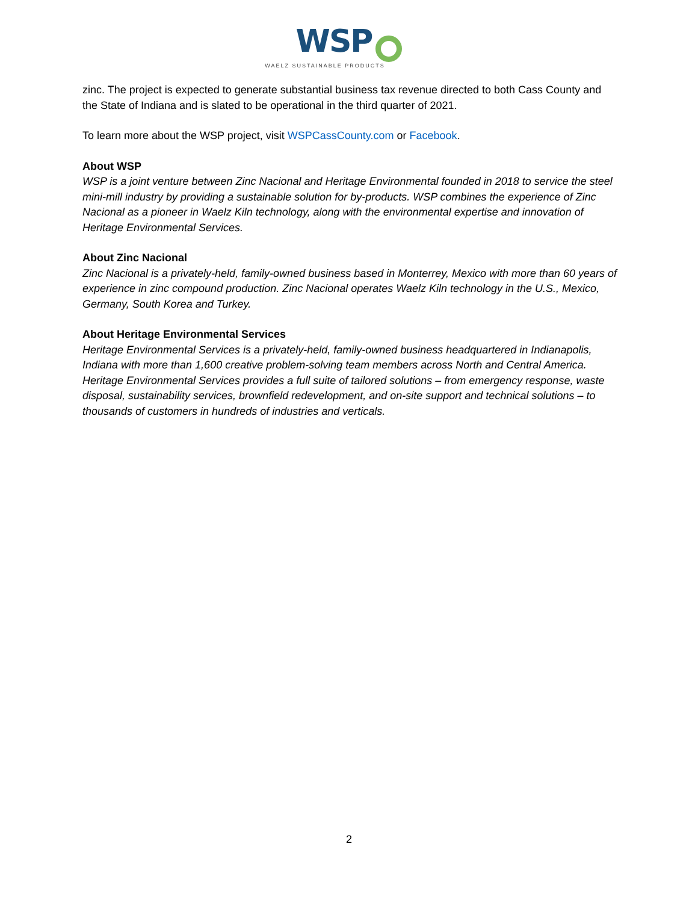WSP
WAELZ SUSTAINABLE PRODUCTS
zinc. The project is expected to generate substantial business tax revenue directed to both Cass County and the State of Indiana and is slated to be operational in the third quarter of 2021.
To learn more about the WSP project, visit WSPCassCounty.com or Facebook.
About WSP
WSP is a joint venture between Zinc Nacional and Heritage Environmental founded in 2018 to service the steel mini-mill industry by providing a sustainable solution for by-products. WSP combines the experience of Zinc Nacional as a pioneer in Waelz Kiln technology, along with the environmental expertise and innovation of Heritage Environmental Services.
About Zinc Nacional
Zinc Nacional is a privately-held, family-owned business based in Monterrey, Mexico with more than 60 years of experience in zinc compound production. Zinc Nacional operates Waelz Kiln technology in the U.S., Mexico, Germany, South Korea and Turkey.
About Heritage Environmental Services
Heritage Environmental Services is a privately-held, family-owned business headquartered in Indianapolis, Indiana with more than 1,600 creative problem-solving team members across North and Central America. Heritage Environmental Services provides a full suite of tailored solutions – from emergency response, waste disposal, sustainability services, brownfield redevelopment, and on-site support and technical solutions – to thousands of customers in hundreds of industries and verticals.
2